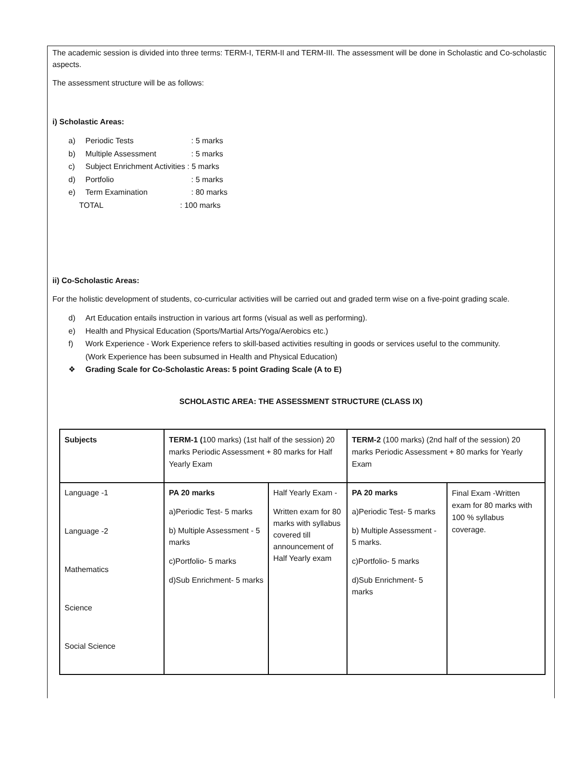The academic session is divided into three terms: TERM-I, TERM-II and TERM-III. The assessment will be done in Scholastic and Co-scholastic aspects.
The assessment structure will be as follows:
i) Scholastic Areas:
a) Periodic Tests: 5 marks
b) Multiple Assessment: 5 marks
c) Subject Enrichment Activities : 5 marks
d) Portfolio: 5 marks
e) Term Examination: 80 marks
TOTAL: 100 marks
ii) Co-Scholastic Areas:
For the holistic development of students, co-curricular activities will be carried out and graded term wise on a five-point grading scale.
d) Art Education entails instruction in various art forms (visual as well as performing).
e) Health and Physical Education (Sports/Martial Arts/Yoga/Aerobics etc.)
f) Work Experience - Work Experience refers to skill-based activities resulting in goods or services useful to the community.
(Work Experience has been subsumed in Health and Physical Education)
❖ Grading Scale for Co-Scholastic Areas: 5 point Grading Scale (A to E)
SCHOLASTIC AREA: THE ASSESSMENT STRUCTURE (CLASS IX)
| Subjects | TERM-1 ( 100 marks) (1st half of the session) 20 marks Periodic Assessment + 80 marks for Half Yearly Exam | | TERM-2 (100 marks) (2nd half of the session) 20 marks Periodic Assessment + 80 marks for Yearly Exam | |
| Language -1 Language -2 Mathematics Science Social Science | PA 20 marks a)Periodic Test- 5 marks b) Multiple Assessment - 5 marks c)Portfolio- 5 marks d)Sub Enrichment- 5 marks | Half Yearly Exam - Written exam for 80 marks with syllabus covered till announcement of Half Yearly exam | PA 20 marks a)Periodic Test- 5 marks b) Multiple Assessment - 5 marks. c)Portfolio- 5 marks d)Sub Enrichment- 5 marks | Final Exam -Written exam for 80 marks with 100 % syllabus coverage. |